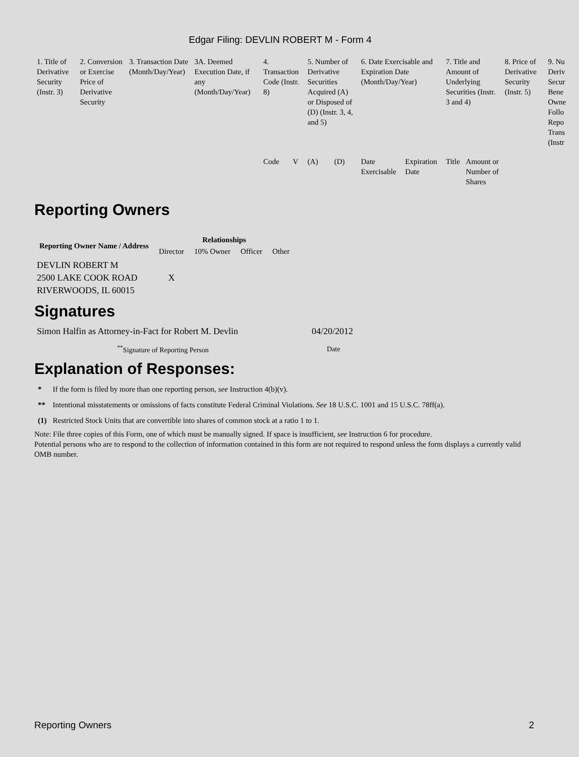Edgar Filing: DEVLIN ROBERT M - Form 4
| 1. Title of Derivative Security (Instr. 3) | 2. Conversion or Exercise Price of Derivative Security | 3. Transaction Date (Month/Day/Year) | 3A. Deemed Execution Date, if any (Month/Day/Year) | 4. Transaction Code (Instr. 8) | | 5. Number of Derivative Securities Acquired (A) or Disposed of (D) (Instr. 3, 4, and 5) | | 6. Date Exercisable and Expiration Date (Month/Day/Year) | | 7. Title and Amount of Underlying Securities (Instr. 3 and 4) | | 8. Price of Derivative Security (Instr. 5) | 9. Nu Deriv Secur Bene Owne Follo Repo Trans (Instr |
| --- | --- | --- | --- | --- | --- | --- | --- | --- | --- | --- | --- | --- | --- |
| | | | | Code | V | (A) | (D) | Date Exercisable | Expiration Date | Title | Amount or Number of Shares | | |
Reporting Owners
| Reporting Owner Name / Address | Relationships | | | |
| --- | --- | --- | --- | --- |
| | Director | 10% Owner | Officer | Other |
| DEVLIN ROBERT M 2500 LAKE COOK ROAD RIVERWOODS, IL 60015 | X | | | |
Signatures
| Simon Halfin as Attorney-in-Fact for Robert M. Devlin | 04/20/2012 |
| <sup>**</sup> Signature of Reporting Person | Date |
Explanation of Responses:
| * | If the form is filed by more than one reporting person, see Instruction 4(b)(v). |
| ** | Intentional misstatements or omissions of facts constitute Federal Criminal Violations. See 18 U.S.C. 1001 and 15 U.S.C. 78ff(a). |
| (1) | Restricted Stock Units that are convertible into shares of common stock at a ratio 1 to 1. |
Note: File three copies of this Form, one of which must be manually signed. If space is insufficient, see Instruction 6 for procedure.
Potential persons who are to respond to the collection of information contained in this form are not required to respond unless the form displays a currently valid OMB number.
Reporting Owners 2